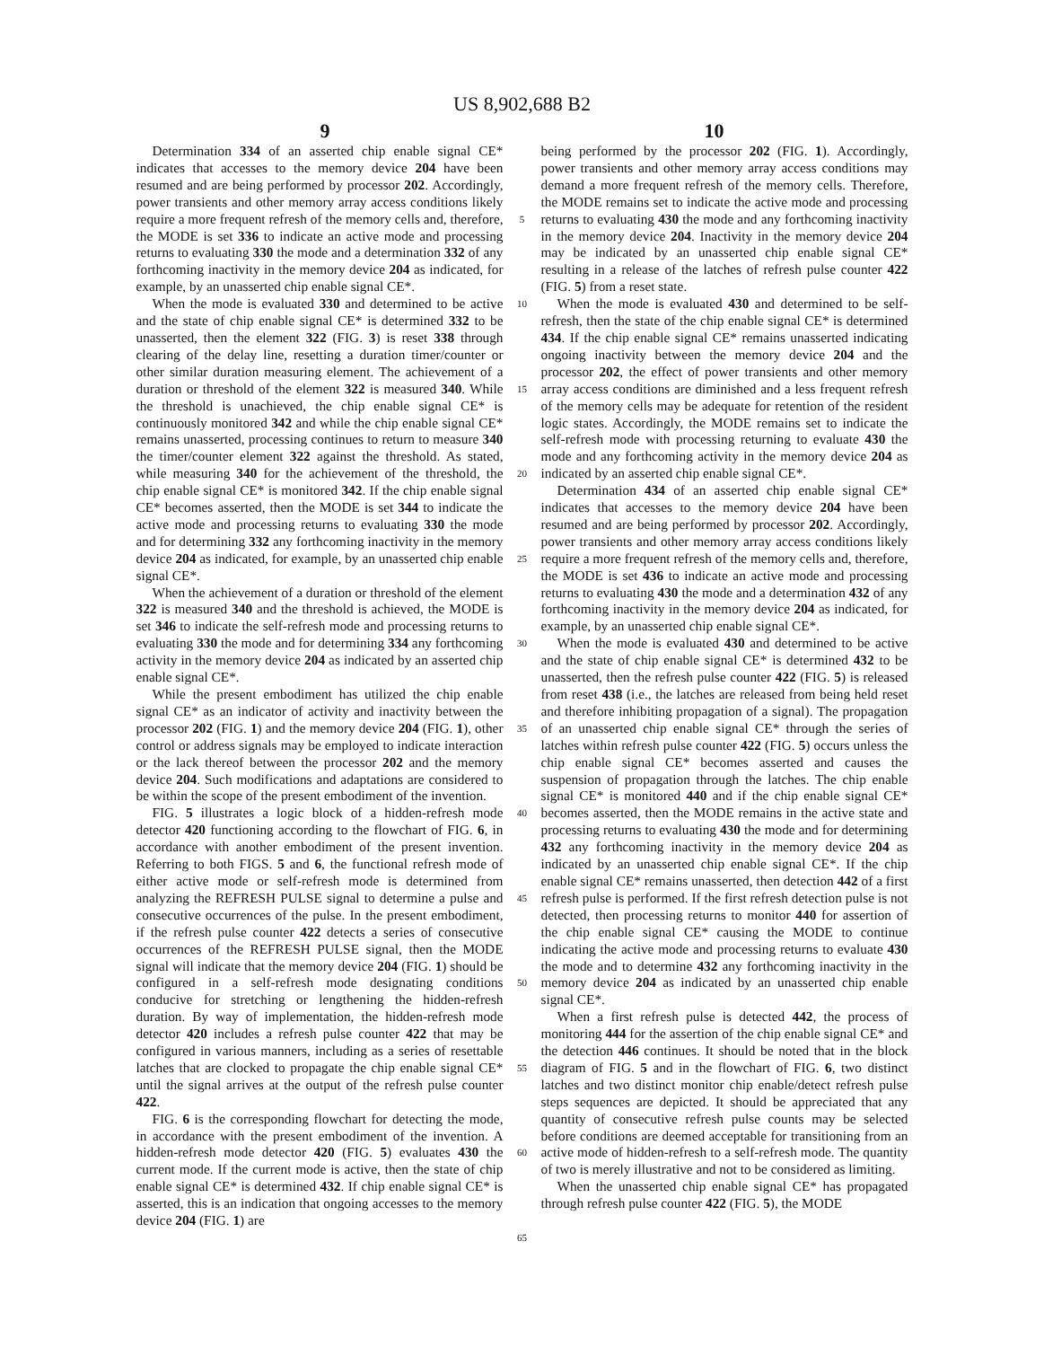US 8,902,688 B2
9 10
Determination 334 of an asserted chip enable signal CE* indicates that accesses to the memory device 204 have been resumed and are being performed by processor 202. Accordingly, power transients and other memory array access conditions likely require a more frequent refresh of the memory cells and, therefore, the MODE is set 336 to indicate an active mode and processing returns to evaluating 330 the mode and a determination 332 of any forthcoming inactivity in the memory device 204 as indicated, for example, by an unasserted chip enable signal CE*.
When the mode is evaluated 330 and determined to be active and the state of chip enable signal CE* is determined 332 to be unasserted, then the element 322 (FIG. 3) is reset 338 through clearing of the delay line, resetting a duration timer/counter or other similar duration measuring element. The achievement of a duration or threshold of the element 322 is measured 340. While the threshold is unachieved, the chip enable signal CE* is continuously monitored 342 and while the chip enable signal CE* remains unasserted, processing continues to return to measure 340 the timer/counter element 322 against the threshold. As stated, while measuring 340 for the achievement of the threshold, the chip enable signal CE* is monitored 342. If the chip enable signal CE* becomes asserted, then the MODE is set 344 to indicate the active mode and processing returns to evaluating 330 the mode and for determining 332 any forthcoming inactivity in the memory device 204 as indicated, for example, by an unasserted chip enable signal CE*.
When the achievement of a duration or threshold of the element 322 is measured 340 and the threshold is achieved, the MODE is set 346 to indicate the self-refresh mode and processing returns to evaluating 330 the mode and for determining 334 any forthcoming activity in the memory device 204 as indicated by an asserted chip enable signal CE*.
While the present embodiment has utilized the chip enable signal CE* as an indicator of activity and inactivity between the processor 202 (FIG. 1) and the memory device 204 (FIG. 1), other control or address signals may be employed to indicate interaction or the lack thereof between the processor 202 and the memory device 204. Such modifications and adaptations are considered to be within the scope of the present embodiment of the invention.
FIG. 5 illustrates a logic block of a hidden-refresh mode detector 420 functioning according to the flowchart of FIG. 6, in accordance with another embodiment of the present invention. Referring to both FIGS. 5 and 6, the functional refresh mode of either active mode or self-refresh mode is determined from analyzing the REFRESH PULSE signal to determine a pulse and consecutive occurrences of the pulse. In the present embodiment, if the refresh pulse counter 422 detects a series of consecutive occurrences of the REFRESH PULSE signal, then the MODE signal will indicate that the memory device 204 (FIG. 1) should be configured in a self-refresh mode designating conditions conducive for stretching or lengthening the hidden-refresh duration. By way of implementation, the hidden-refresh mode detector 420 includes a refresh pulse counter 422 that may be configured in various manners, including as a series of resettable latches that are clocked to propagate the chip enable signal CE* until the signal arrives at the output of the refresh pulse counter 422.
FIG. 6 is the corresponding flowchart for detecting the mode, in accordance with the present embodiment of the invention. A hidden-refresh mode detector 420 (FIG. 5) evaluates 430 the current mode. If the current mode is active, then the state of chip enable signal CE* is determined 432. If chip enable signal CE* is asserted, this is an indication that ongoing accesses to the memory device 204 (FIG. 1) are
5
10
15
20
25
30
35
40
45
50
55
60
65
being performed by the processor 202 (FIG. 1). Accordingly, power transients and other memory array access conditions may demand a more frequent refresh of the memory cells. Therefore, the MODE remains set to indicate the active mode and processing returns to evaluating 430 the mode and any forthcoming inactivity in the memory device 204. Inactivity in the memory device 204 may be indicated by an unasserted chip enable signal CE* resulting in a release of the latches of refresh pulse counter 422 (FIG. 5) from a reset state.
When the mode is evaluated 430 and determined to be self-refresh, then the state of the chip enable signal CE* is determined 434. If the chip enable signal CE* remains unasserted indicating ongoing inactivity between the memory device 204 and the processor 202, the effect of power transients and other memory array access conditions are diminished and a less frequent refresh of the memory cells may be adequate for retention of the resident logic states. Accordingly, the MODE remains set to indicate the self-refresh mode with processing returning to evaluate 430 the mode and any forthcoming activity in the memory device 204 as indicated by an asserted chip enable signal CE*.
Determination 434 of an asserted chip enable signal CE* indicates that accesses to the memory device 204 have been resumed and are being performed by processor 202. Accordingly, power transients and other memory array access conditions likely require a more frequent refresh of the memory cells and, therefore, the MODE is set 436 to indicate an active mode and processing returns to evaluating 430 the mode and a determination 432 of any forthcoming inactivity in the memory device 204 as indicated, for example, by an unasserted chip enable signal CE*.
When the mode is evaluated 430 and determined to be active and the state of chip enable signal CE* is determined 432 to be unasserted, then the refresh pulse counter 422 (FIG. 5) is released from reset 438 (i.e., the latches are released from being held reset and therefore inhibiting propagation of a signal). The propagation of an unasserted chip enable signal CE* through the series of latches within refresh pulse counter 422 (FIG. 5) occurs unless the chip enable signal CE* becomes asserted and causes the suspension of propagation through the latches. The chip enable signal CE* is monitored 440 and if the chip enable signal CE* becomes asserted, then the MODE remains in the active state and processing returns to evaluating 430 the mode and for determining 432 any forthcoming inactivity in the memory device 204 as indicated by an unasserted chip enable signal CE*. If the chip enable signal CE* remains unasserted, then detection 442 of a first refresh pulse is performed. If the first refresh detection pulse is not detected, then processing returns to monitor 440 for assertion of the chip enable signal CE* causing the MODE to continue indicating the active mode and processing returns to evaluate 430 the mode and to determine 432 any forthcoming inactivity in the memory device 204 as indicated by an unasserted chip enable signal CE*.
When a first refresh pulse is detected 442, the process of monitoring 444 for the assertion of the chip enable signal CE* and the detection 446 continues. It should be noted that in the block diagram of FIG. 5 and in the flowchart of FIG. 6, two distinct latches and two distinct monitor chip enable/detect refresh pulse steps sequences are depicted. It should be appreciated that any quantity of consecutive refresh pulse counts may be selected before conditions are deemed acceptable for transitioning from an active mode of hidden-refresh to a self-refresh mode. The quantity of two is merely illustrative and not to be considered as limiting.
When the unasserted chip enable signal CE* has propagated through refresh pulse counter 422 (FIG. 5), the MODE